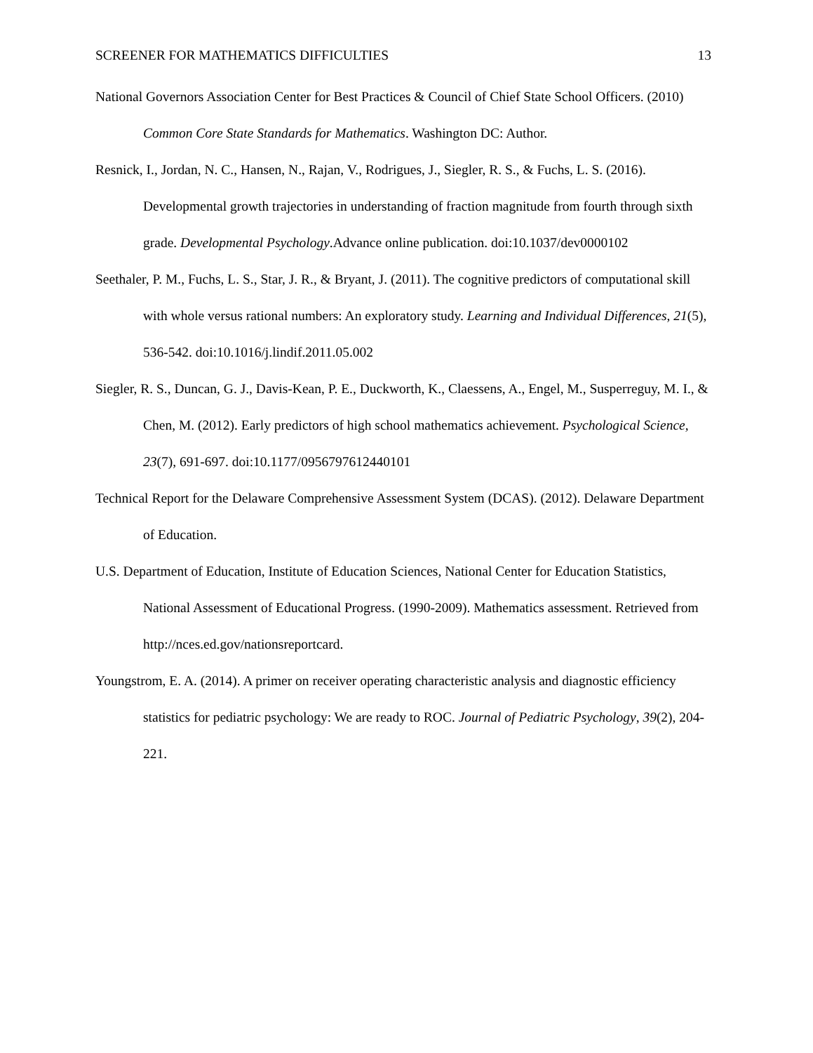SCREENER FOR MATHEMATICS DIFFICULTIES 13
National Governors Association Center for Best Practices & Council of Chief State School Officers. (2010) Common Core State Standards for Mathematics. Washington DC: Author.
Resnick, I., Jordan, N. C., Hansen, N., Rajan, V., Rodrigues, J., Siegler, R. S., & Fuchs, L. S. (2016). Developmental growth trajectories in understanding of fraction magnitude from fourth through sixth grade. Developmental Psychology.Advance online publication. doi:10.1037/dev0000102
Seethaler, P. M., Fuchs, L. S., Star, J. R., & Bryant, J. (2011). The cognitive predictors of computational skill with whole versus rational numbers: An exploratory study. Learning and Individual Differences, 21(5), 536-542. doi:10.1016/j.lindif.2011.05.002
Siegler, R. S., Duncan, G. J., Davis-Kean, P. E., Duckworth, K., Claessens, A., Engel, M., Susperreguy, M. I., & Chen, M. (2012). Early predictors of high school mathematics achievement. Psychological Science, 23(7), 691-697. doi:10.1177/0956797612440101
Technical Report for the Delaware Comprehensive Assessment System (DCAS). (2012). Delaware Department of Education.
U.S. Department of Education, Institute of Education Sciences, National Center for Education Statistics, National Assessment of Educational Progress. (1990-2009). Mathematics assessment. Retrieved from http://nces.ed.gov/nationsreportcard.
Youngstrom, E. A. (2014). A primer on receiver operating characteristic analysis and diagnostic efficiency statistics for pediatric psychology: We are ready to ROC. Journal of Pediatric Psychology, 39(2), 204-221.